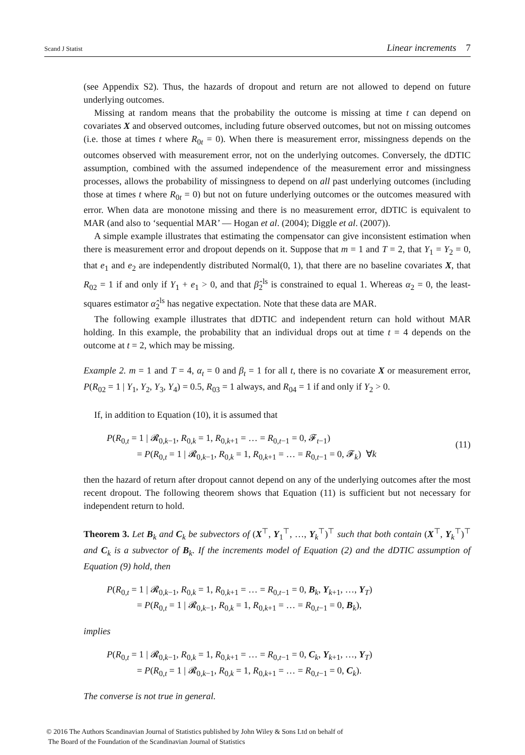Scand J Statist Linear increments 7
(see Appendix S2). Thus, the hazards of dropout and return are not allowed to depend on future underlying outcomes.
Missing at random means that the probability the outcome is missing at time t can depend on covariates X and observed outcomes, including future observed outcomes, but not on missing outcomes (i.e. those at times t where R<sub>0t</sub> = 0). When there is measurement error, missingness depends on the outcomes observed with measurement error, not on the underlying outcomes. Conversely, the dDTIC assumption, combined with the assumed independence of the measurement error and missingness processes, allows the probability of missingness to depend on all past underlying outcomes (including those at times t where R<sub>0t</sub> = 0) but not on future underlying outcomes or the outcomes measured with error. When data are monotone missing and there is no measurement error, dDTIC is equivalent to MAR (and also to ‘sequential MAR’ — Hogan et al. (2004); Diggle et al. (2007)).
A simple example illustrates that estimating the compensator can give inconsistent estimation when there is measurement error and dropout depends on it. Suppose that m = 1 and T = 2, that Y<sub>1</sub> = Y<sub>2</sub> = 0, that e<sub>1</sub> and e<sub>2</sub> are independently distributed Normal(0, 1), that there are no baseline covariates X, that R<sub>02</sub> = 1 if and only if Y<sub>1</sub> + e<sub>1</sub> > 0, and that β̂<sub>2</sub><sup>ls</sup> is constrained to equal 1. Whereas α<sub>2</sub> = 0, the least-squares estimator α̂<sub>2</sub><sup>ls</sup> has negative expectation. Note that these data are MAR.
The following example illustrates that dDTIC and independent return can hold without MAR holding. In this example, the probability that an individual drops out at time t = 4 depends on the outcome at t = 2, which may be missing.
Example 2. m = 1 and T = 4, α<sub>t</sub> = 0 and β<sub>t</sub> = 1 for all t, there is no covariate X or measurement error, P(R<sub>02</sub> = 1 | Y<sub>1</sub>, Y<sub>2</sub>, Y<sub>3</sub>, Y<sub>4</sub>) = 0.5, R<sub>03</sub> = 1 always, and R<sub>04</sub> = 1 if and only if Y<sub>2</sub> > 0.
If, in addition to Equation (10), it is assumed that
P(R<sub>0,t</sub> = 1 | 𝓡<sub>0,k−1</sub>, R<sub>0,k</sub> = 1, R<sub>0,k+1</sub> = … = R<sub>0,t−1</sub> = 0, 𝓕<sub>t−1</sub>)
= P(R<sub>0,t</sub> = 1 | 𝓡<sub>0,k−1</sub>, R<sub>0,k</sub> = 1, R<sub>0,k+1</sub> = … = R<sub>0,t−1</sub> = 0, 𝓕<sub>k</sub>) ∀k
(11)
then the hazard of return after dropout cannot depend on any of the underlying outcomes after the most recent dropout. The following theorem shows that Equation (11) is sufficient but not necessary for independent return to hold.
Theorem 3. Let B<sub>k</sub> and C<sub>k</sub> be subvectors of (X<sup>⊤</sup>, Y<sub>1</sub><sup>⊤</sup>, …, Y<sub>k</sub><sup>⊤</sup>)<sup>⊤</sup> such that both contain (X<sup>⊤</sup>, Y<sub>k</sub><sup>⊤</sup>)<sup>⊤</sup> and C<sub>k</sub> is a subvector of B<sub>k</sub>. If the increments model of Equation (2) and the dDTIC assumption of Equation (9) hold, then
P(R<sub>0,t</sub> = 1 | 𝓡<sub>0,k−1</sub>, R<sub>0,k</sub> = 1, R<sub>0,k+1</sub> = … = R<sub>0,t−1</sub> = 0, B<sub>k</sub>, Y<sub>k+1</sub>, …, Y<sub>T</sub>)
= P(R<sub>0,t</sub> = 1 | 𝓡<sub>0,k−1</sub>, R<sub>0,k</sub> = 1, R<sub>0,k+1</sub> = … = R<sub>0,t−1</sub> = 0, B<sub>k</sub>),
implies
P(R<sub>0,t</sub> = 1 | 𝓡<sub>0,k−1</sub>, R<sub>0,k</sub> = 1, R<sub>0,k+1</sub> = … = R<sub>0,t−1</sub> = 0, C<sub>k</sub>, Y<sub>k+1</sub>, …, Y<sub>T</sub>)
= P(R<sub>0,t</sub> = 1 | 𝓡<sub>0,k−1</sub>, R<sub>0,k</sub> = 1, R<sub>0,k+1</sub> = … = R<sub>0,t−1</sub> = 0, C<sub>k</sub>).
The converse is not true in general.
© 2016 The Authors Scandinavian Journal of Statistics published by John Wiley & Sons Ltd on behalf of
The Board of the Foundation of the Scandinavian Journal of Statistics